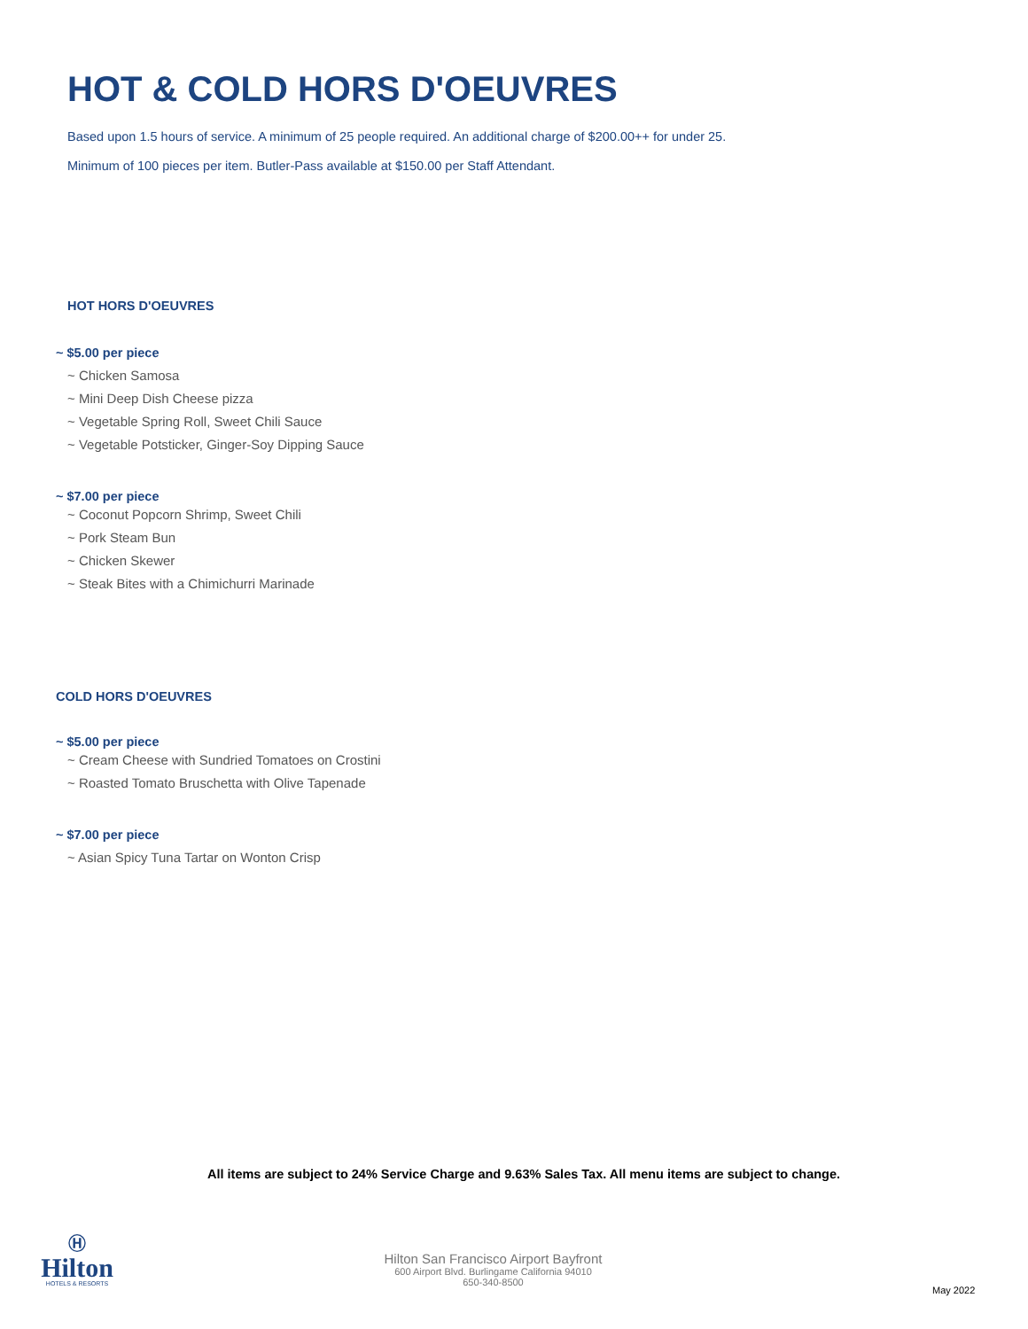HOT & COLD HORS D'OEUVRES
Based upon 1.5 hours of service. A minimum of 25 people required. An additional charge of $200.00++ for under 25.
Minimum of 100 pieces per item. Butler-Pass available at $150.00 per Staff Attendant.
HOT HORS D'OEUVRES
~ $5.00 per piece
~ Chicken Samosa
~ Mini Deep Dish Cheese pizza
~ Vegetable Spring Roll, Sweet Chili Sauce
~ Vegetable Potsticker, Ginger-Soy Dipping Sauce
~ $7.00 per piece
~ Coconut Popcorn Shrimp, Sweet Chili
~ Pork Steam Bun
~ Chicken Skewer
~ Steak Bites with a Chimichurri Marinade
COLD HORS D'OEUVRES
~ $5.00 per piece
~ Cream Cheese with Sundried Tomatoes on Crostini
~ Roasted Tomato Bruschetta with Olive Tapenade
~ $7.00 per piece
~ Asian Spicy Tuna Tartar on Wonton Crisp
All items are subject to 24% Service Charge and 9.63% Sales Tax. All menu items are subject to change.
Ⓗ
Hilton
HOTELS & RESORTS
Hilton San Francisco Airport Bayfront
600 Airport Blvd. Burlingame California 94010
650-340-8500
May 2022